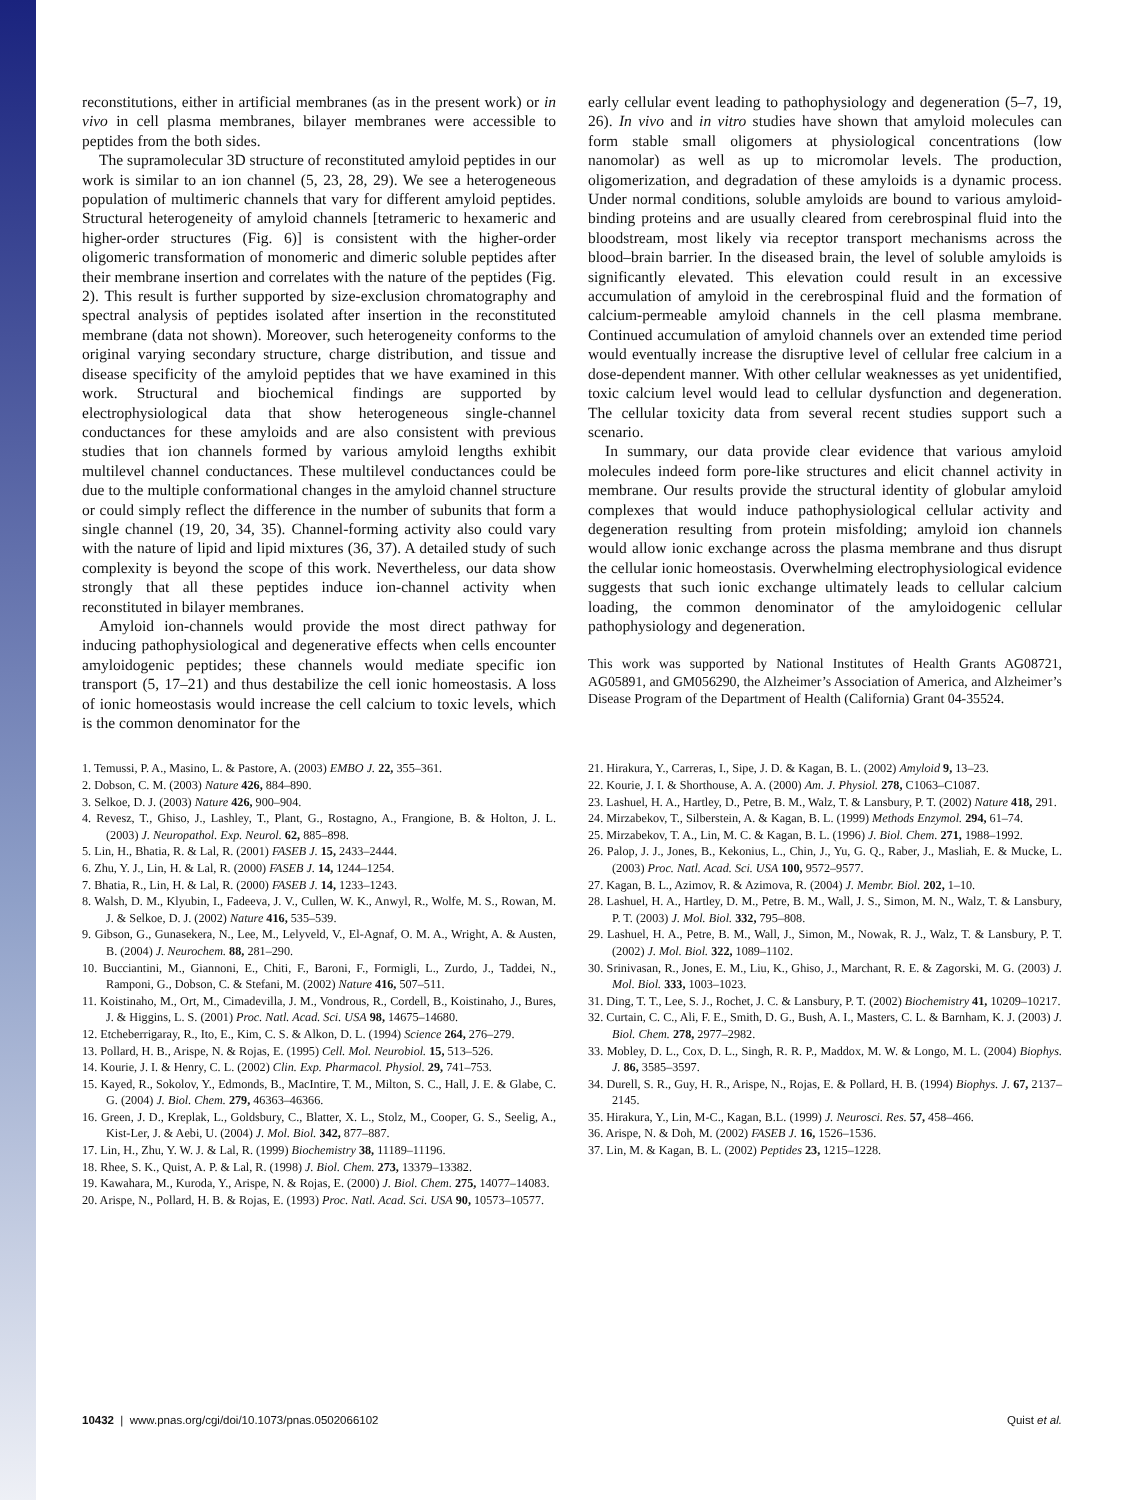reconstitutions, either in artificial membranes (as in the present work) or in vivo in cell plasma membranes, bilayer membranes were accessible to peptides from the both sides.
The supramolecular 3D structure of reconstituted amyloid peptides in our work is similar to an ion channel (5, 23, 28, 29). We see a heterogeneous population of multimeric channels that vary for different amyloid peptides. Structural heterogeneity of amyloid channels [tetrameric to hexameric and higher-order structures (Fig. 6)] is consistent with the higher-order oligomeric transformation of monomeric and dimeric soluble peptides after their membrane insertion and correlates with the nature of the peptides (Fig. 2). This result is further supported by size-exclusion chromatography and spectral analysis of peptides isolated after insertion in the reconstituted membrane (data not shown). Moreover, such heterogeneity conforms to the original varying secondary structure, charge distribution, and tissue and disease specificity of the amyloid peptides that we have examined in this work. Structural and biochemical findings are supported by electrophysiological data that show heterogeneous single-channel conductances for these amyloids and are also consistent with previous studies that ion channels formed by various amyloid lengths exhibit multilevel channel conductances. These multilevel conductances could be due to the multiple conformational changes in the amyloid channel structure or could simply reflect the difference in the number of subunits that form a single channel (19, 20, 34, 35). Channel-forming activity also could vary with the nature of lipid and lipid mixtures (36, 37). A detailed study of such complexity is beyond the scope of this work. Nevertheless, our data show strongly that all these peptides induce ion-channel activity when reconstituted in bilayer membranes.
Amyloid ion-channels would provide the most direct pathway for inducing pathophysiological and degenerative effects when cells encounter amyloidogenic peptides; these channels would mediate specific ion transport (5, 17–21) and thus destabilize the cell ionic homeostasis. A loss of ionic homeostasis would increase the cell calcium to toxic levels, which is the common denominator for the
early cellular event leading to pathophysiology and degeneration (5–7, 19, 26). In vivo and in vitro studies have shown that amyloid molecules can form stable small oligomers at physiological concentrations (low nanomolar) as well as up to micromolar levels. The production, oligomerization, and degradation of these amyloids is a dynamic process. Under normal conditions, soluble amyloids are bound to various amyloid-binding proteins and are usually cleared from cerebrospinal fluid into the bloodstream, most likely via receptor transport mechanisms across the blood–brain barrier. In the diseased brain, the level of soluble amyloids is significantly elevated. This elevation could result in an excessive accumulation of amyloid in the cerebrospinal fluid and the formation of calcium-permeable amyloid channels in the cell plasma membrane. Continued accumulation of amyloid channels over an extended time period would eventually increase the disruptive level of cellular free calcium in a dose-dependent manner. With other cellular weaknesses as yet unidentified, toxic calcium level would lead to cellular dysfunction and degeneration. The cellular toxicity data from several recent studies support such a scenario.
In summary, our data provide clear evidence that various amyloid molecules indeed form pore-like structures and elicit channel activity in membrane. Our results provide the structural identity of globular amyloid complexes that would induce pathophysiological cellular activity and degeneration resulting from protein misfolding; amyloid ion channels would allow ionic exchange across the plasma membrane and thus disrupt the cellular ionic homeostasis. Overwhelming electrophysiological evidence suggests that such ionic exchange ultimately leads to cellular calcium loading, the common denominator of the amyloidogenic cellular pathophysiology and degeneration.
This work was supported by National Institutes of Health Grants AG08721, AG05891, and GM056290, the Alzheimer’s Association of America, and Alzheimer’s Disease Program of the Department of Health (California) Grant 04-35524.
1. Temussi, P. A., Masino, L. & Pastore, A. (2003) EMBO J. 22, 355–361.
2. Dobson, C. M. (2003) Nature 426, 884–890.
3. Selkoe, D. J. (2003) Nature 426, 900–904.
4. Revesz, T., Ghiso, J., Lashley, T., Plant, G., Rostagno, A., Frangione, B. & Holton, J. L. (2003) J. Neuropathol. Exp. Neurol. 62, 885–898.
5. Lin, H., Bhatia, R. & Lal, R. (2001) FASEB J. 15, 2433–2444.
6. Zhu, Y. J., Lin, H. & Lal, R. (2000) FASEB J. 14, 1244–1254.
7. Bhatia, R., Lin, H. & Lal, R. (2000) FASEB J. 14, 1233–1243.
8. Walsh, D. M., Klyubin, I., Fadeeva, J. V., Cullen, W. K., Anwyl, R., Wolfe, M. S., Rowan, M. J. & Selkoe, D. J. (2002) Nature 416, 535–539.
9. Gibson, G., Gunasekera, N., Lee, M., Lelyveld, V., El-Agnaf, O. M. A., Wright, A. & Austen, B. (2004) J. Neurochem. 88, 281–290.
10. Bucciantini, M., Giannoni, E., Chiti, F., Baroni, F., Formigli, L., Zurdo, J., Taddei, N., Ramponi, G., Dobson, C. & Stefani, M. (2002) Nature 416, 507–511.
11. Koistinaho, M., Ort, M., Cimadevilla, J. M., Vondrous, R., Cordell, B., Koistinaho, J., Bures, J. & Higgins, L. S. (2001) Proc. Natl. Acad. Sci. USA 98, 14675–14680.
12. Etcheberrigaray, R., Ito, E., Kim, C. S. & Alkon, D. L. (1994) Science 264, 276–279.
13. Pollard, H. B., Arispe, N. & Rojas, E. (1995) Cell. Mol. Neurobiol. 15, 513–526.
14. Kourie, J. I. & Henry, C. L. (2002) Clin. Exp. Pharmacol. Physiol. 29, 741–753.
15. Kayed, R., Sokolov, Y., Edmonds, B., MacIntire, T. M., Milton, S. C., Hall, J. E. & Glabe, C. G. (2004) J. Biol. Chem. 279, 46363–46366.
16. Green, J. D., Kreplak, L., Goldsbury, C., Blatter, X. L., Stolz, M., Cooper, G. S., Seelig, A., Kist-Ler, J. & Aebi, U. (2004) J. Mol. Biol. 342, 877–887.
17. Lin, H., Zhu, Y. W. J. & Lal, R. (1999) Biochemistry 38, 11189–11196.
18. Rhee, S. K., Quist, A. P. & Lal, R. (1998) J. Biol. Chem. 273, 13379–13382.
19. Kawahara, M., Kuroda, Y., Arispe, N. & Rojas, E. (2000) J. Biol. Chem. 275, 14077–14083.
20. Arispe, N., Pollard, H. B. & Rojas, E. (1993) Proc. Natl. Acad. Sci. USA 90, 10573–10577.
21. Hirakura, Y., Carreras, I., Sipe, J. D. & Kagan, B. L. (2002) Amyloid 9, 13–23.
22. Kourie, J. I. & Shorthouse, A. A. (2000) Am. J. Physiol. 278, C1063–C1087.
23. Lashuel, H. A., Hartley, D., Petre, B. M., Walz, T. & Lansbury, P. T. (2002) Nature 418, 291.
24. Mirzabekov, T., Silberstein, A. & Kagan, B. L. (1999) Methods Enzymol. 294, 61–74.
25. Mirzabekov, T. A., Lin, M. C. & Kagan, B. L. (1996) J. Biol. Chem. 271, 1988–1992.
26. Palop, J. J., Jones, B., Kekonius, L., Chin, J., Yu, G. Q., Raber, J., Masliah, E. & Mucke, L. (2003) Proc. Natl. Acad. Sci. USA 100, 9572–9577.
27. Kagan, B. L., Azimov, R. & Azimova, R. (2004) J. Membr. Biol. 202, 1–10.
28. Lashuel, H. A., Hartley, D. M., Petre, B. M., Wall, J. S., Simon, M. N., Walz, T. & Lansbury, P. T. (2003) J. Mol. Biol. 332, 795–808.
29. Lashuel, H. A., Petre, B. M., Wall, J., Simon, M., Nowak, R. J., Walz, T. & Lansbury, P. T. (2002) J. Mol. Biol. 322, 1089–1102.
30. Srinivasan, R., Jones, E. M., Liu, K., Ghiso, J., Marchant, R. E. & Zagorski, M. G. (2003) J. Mol. Biol. 333, 1003–1023.
31. Ding, T. T., Lee, S. J., Rochet, J. C. & Lansbury, P. T. (2002) Biochemistry 41, 10209–10217.
32. Curtain, C. C., Ali, F. E., Smith, D. G., Bush, A. I., Masters, C. L. & Barnham, K. J. (2003) J. Biol. Chem. 278, 2977–2982.
33. Mobley, D. L., Cox, D. L., Singh, R. R. P., Maddox, M. W. & Longo, M. L. (2004) Biophys. J. 86, 3585–3597.
34. Durell, S. R., Guy, H. R., Arispe, N., Rojas, E. & Pollard, H. B. (1994) Biophys. J. 67, 2137–2145.
35. Hirakura, Y., Lin, M-C., Kagan, B.L. (1999) J. Neurosci. Res. 57, 458–466.
36. Arispe, N. & Doh, M. (2002) FASEB J. 16, 1526–1536.
37. Lin, M. & Kagan, B. L. (2002) Peptides 23, 1215–1228.
10432 | www.pnas.org/cgi/doi/10.1073/pnas.0502066102 Quist et al.